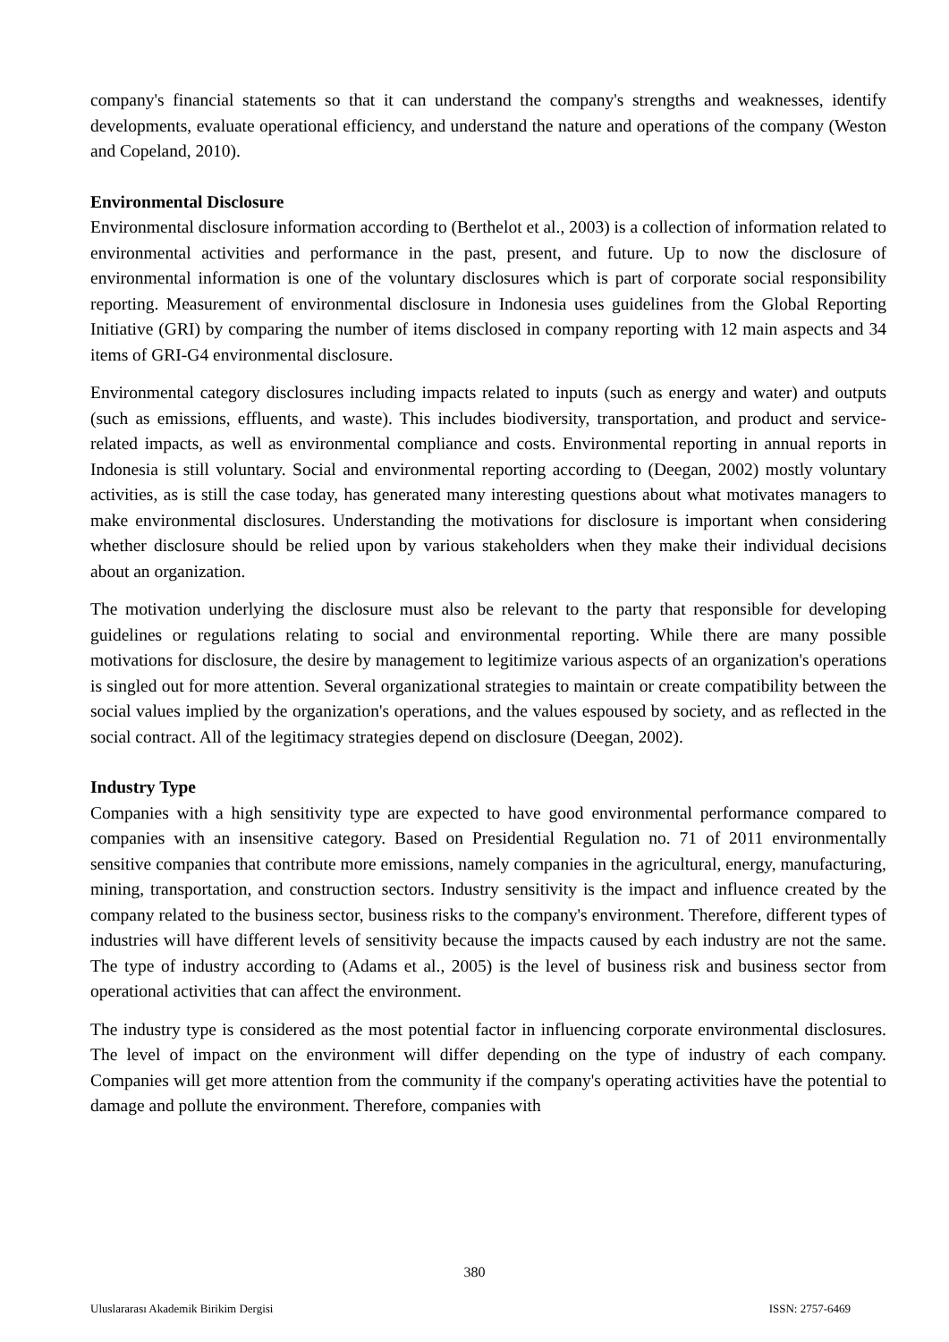company's financial statements so that it can understand the company's strengths and weaknesses, identify developments, evaluate operational efficiency, and understand the nature and operations of the company (Weston and Copeland, 2010).
Environmental Disclosure
Environmental disclosure information according to (Berthelot et al., 2003) is a collection of information related to environmental activities and performance in the past, present, and future. Up to now the disclosure of environmental information is one of the voluntary disclosures which is part of corporate social responsibility reporting. Measurement of environmental disclosure in Indonesia uses guidelines from the Global Reporting Initiative (GRI) by comparing the number of items disclosed in company reporting with 12 main aspects and 34 items of GRI-G4 environmental disclosure.
Environmental category disclosures including impacts related to inputs (such as energy and water) and outputs (such as emissions, effluents, and waste). This includes biodiversity, transportation, and product and service-related impacts, as well as environmental compliance and costs. Environmental reporting in annual reports in Indonesia is still voluntary. Social and environmental reporting according to (Deegan, 2002) mostly voluntary activities, as is still the case today, has generated many interesting questions about what motivates managers to make environmental disclosures. Understanding the motivations for disclosure is important when considering whether disclosure should be relied upon by various stakeholders when they make their individual decisions about an organization.
The motivation underlying the disclosure must also be relevant to the party that responsible for developing guidelines or regulations relating to social and environmental reporting. While there are many possible motivations for disclosure, the desire by management to legitimize various aspects of an organization's operations is singled out for more attention. Several organizational strategies to maintain or create compatibility between the social values implied by the organization's operations, and the values espoused by society, and as reflected in the social contract. All of the legitimacy strategies depend on disclosure (Deegan, 2002).
Industry Type
Companies with a high sensitivity type are expected to have good environmental performance compared to companies with an insensitive category. Based on Presidential Regulation no. 71 of 2011 environmentally sensitive companies that contribute more emissions, namely companies in the agricultural, energy, manufacturing, mining, transportation, and construction sectors. Industry sensitivity is the impact and influence created by the company related to the business sector, business risks to the company's environment. Therefore, different types of industries will have different levels of sensitivity because the impacts caused by each industry are not the same. The type of industry according to (Adams et al., 2005) is the level of business risk and business sector from operational activities that can affect the environment.
The industry type is considered as the most potential factor in influencing corporate environmental disclosures. The level of impact on the environment will differ depending on the type of industry of each company. Companies will get more attention from the community if the company's operating activities have the potential to damage and pollute the environment. Therefore, companies with
380
Uluslararası Akademik Birikim Dergisi ISSN: 2757-6469